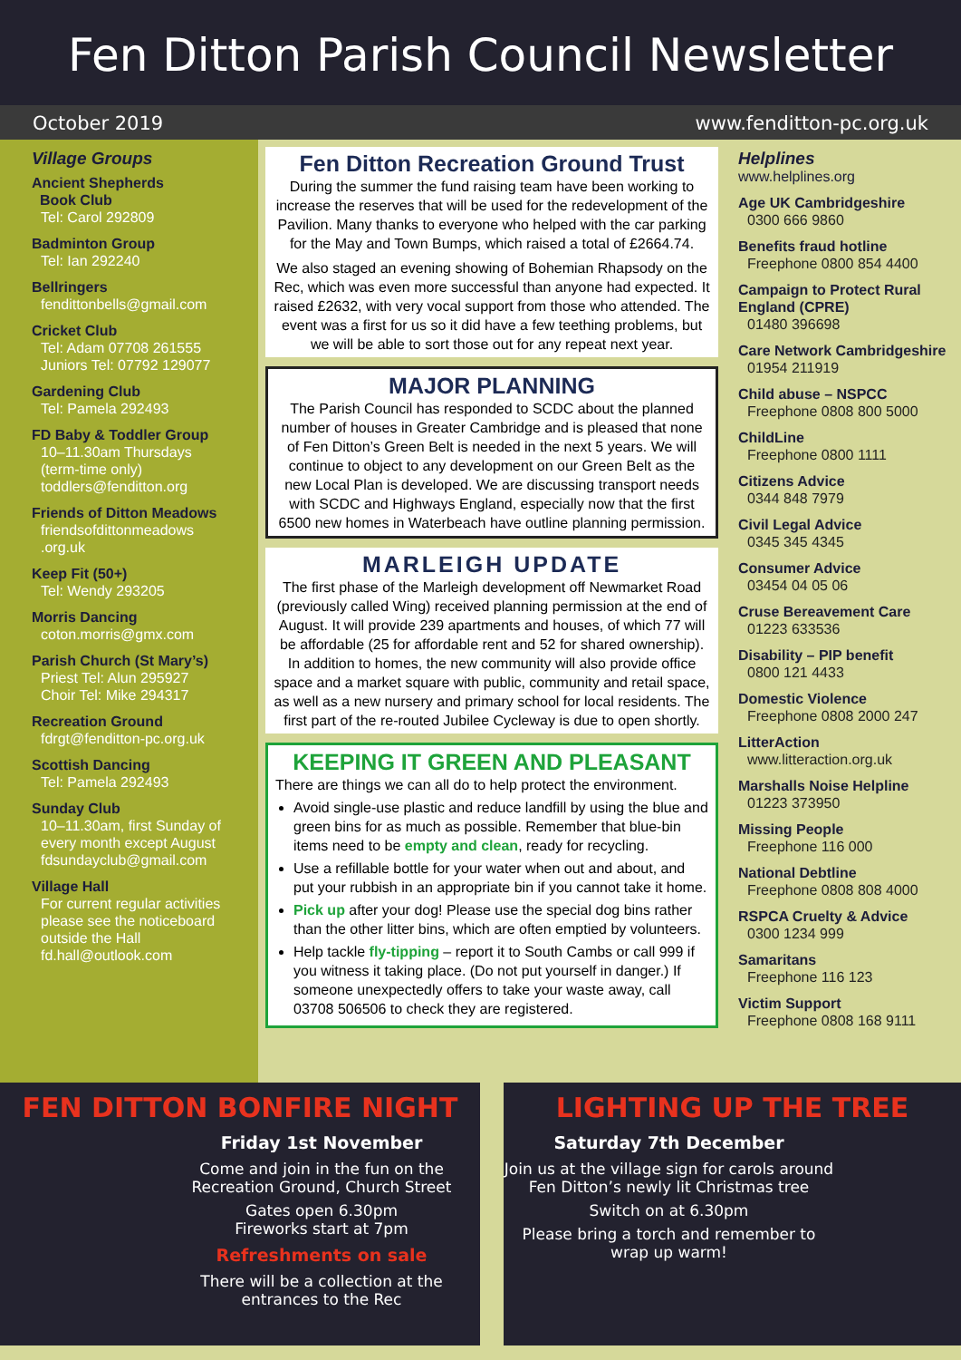Fen Ditton Parish Council Newsletter
October 2019 www.fenditton-pc.org.uk
Village Groups
Ancient Shepherds
Book Club
Tel: Carol 292809
Badminton Group
Tel: Ian 292240
Bellringers
fendittonbells@gmail.com
Cricket Club
Tel: Adam 07708 261555
Juniors Tel: 07792 129077
Gardening Club
Tel: Pamela 292493
FD Baby & Toddler Group
10–11.30am Thursdays
(term-time only)
toddlers@fenditton.org
Friends of Ditton Meadows
friendsofdittonmeadows
.org.uk
Keep Fit (50+)
Tel: Wendy 293205
Morris Dancing
coton.morris@gmx.com
Parish Church (St Mary’s)
Priest Tel: Alun 295927
Choir Tel: Mike 294317
Recreation Ground
fdrgt@fenditton-pc.org.uk
Scottish Dancing
Tel: Pamela 292493
Sunday Club
10–11.30am, first Sunday of every month except August
fdsundayclub@gmail.com
Village Hall
For current regular activities please see the noticeboard outside the Hall
fd.hall@outlook.com
Fen Ditton Recreation Ground Trust
During the summer the fund raising team have been working to increase the reserves that will be used for the redevelopment of the Pavilion. Many thanks to everyone who helped with the car parking for the May and Town Bumps, which raised a total of £2664.74.
We also staged an evening showing of Bohemian Rhapsody on the Rec, which was even more successful than anyone had expected. It raised £2632, with very vocal support from those who attended. The event was a first for us so it did have a few teething problems, but we will be able to sort those out for any repeat next year.
MAJOR PLANNING
The Parish Council has responded to SCDC about the planned number of houses in Greater Cambridge and is pleased that none of Fen Ditton’s Green Belt is needed in the next 5 years. We will continue to object to any development on our Green Belt as the new Local Plan is developed. We are discussing transport needs with SCDC and Highways England, especially now that the first 6500 new homes in Waterbeach have outline planning permission.
MARLEIGH UPDATE
The first phase of the Marleigh development off Newmarket Road (previously called Wing) received planning permission at the end of August. It will provide 239 apartments and houses, of which 77 will be affordable (25 for affordable rent and 52 for shared ownership). In addition to homes, the new community will also provide office space and a market square with public, community and retail space, as well as a new nursery and primary school for local residents. The first part of the re-routed Jubilee Cycleway is due to open shortly.
KEEPING IT GREEN AND PLEASANT
There are things we can all do to help protect the environment.
Avoid single-use plastic and reduce landfill by using the blue and green bins for as much as possible. Remember that blue-bin items need to be empty and clean, ready for recycling.
Use a refillable bottle for your water when out and about, and put your rubbish in an appropriate bin if you cannot take it home.
Pick up after your dog! Please use the special dog bins rather than the other litter bins, which are often emptied by volunteers.
Help tackle fly-tipping – report it to South Cambs or call 999 if you witness it taking place. (Do not put yourself in danger.) If someone unexpectedly offers to take your waste away, call 03708 506506 to check they are registered.
Helplines
www.helplines.org
Age UK Cambridgeshire
0300 666 9860
Benefits fraud hotline
Freephone 0800 854 4400
Campaign to Protect Rural England (CPRE)
01480 396698
Care Network Cambridgeshire
01954 211919
Child abuse – NSPCC
Freephone 0808 800 5000
ChildLine
Freephone 0800 1111
Citizens Advice
0344 848 7979
Civil Legal Advice
0345 345 4345
Consumer Advice
03454 04 05 06
Cruse Bereavement Care
01223 633536
Disability – PIP benefit
0800 121 4433
Domestic Violence
Freephone 0808 2000 247
LitterAction
www.litteraction.org.uk
Marshalls Noise Helpline
01223 373950
Missing People
Freephone 116 000
National Debtline
Freephone 0808 808 4000
RSPCA Cruelty & Advice
0300 1234 999
Samaritans
Freephone 116 123
Victim Support
Freephone 0808 168 9111
FEN DITTON BONFIRE NIGHT
Friday 1st November
Come and join in the fun on the Recreation Ground, Church Street
Gates open 6.30pm
Fireworks start at 7pm
Refreshments on sale
There will be a collection at the entrances to the Rec
LIGHTING UP THE TREE
Saturday 7th December
Join us at the village sign for carols around Fen Ditton’s newly lit Christmas tree
Switch on at 6.30pm
Please bring a torch and remember to wrap up warm!